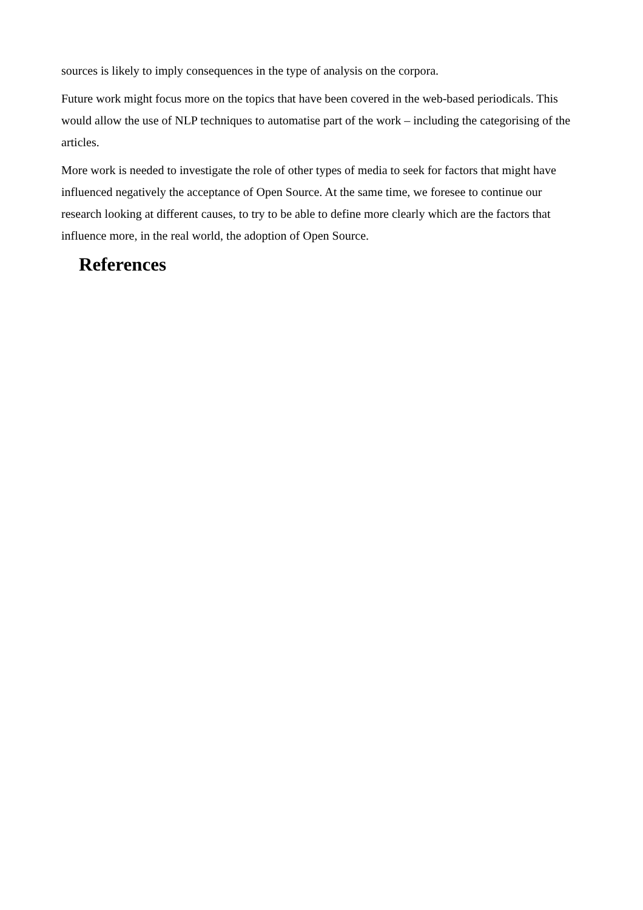sources is likely to imply consequences in the type of analysis on the corpora.
Future work might focus more on the topics that have been covered in the web-based periodicals. This would allow the use of NLP techniques to automatise part of the work – including the categorising of the articles.
More work is needed to investigate the role of other types of media to seek for factors that might have influenced negatively the acceptance of Open Source. At the same time, we foresee to continue our research looking at different causes, to try to be able to define more clearly which are the factors that influence more, in the real world, the adoption of Open Source.
References